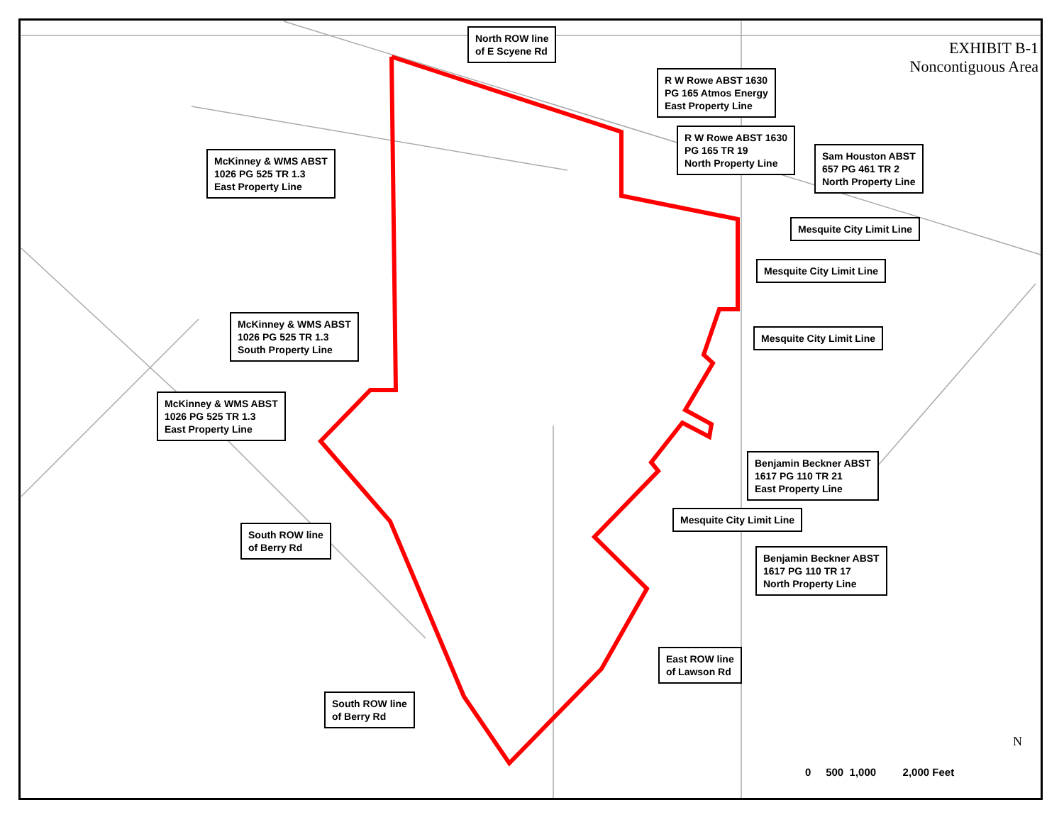EXHIBIT B-1
Noncontiguous Area
North ROW line
of E Scyene Rd
R W Rowe ABST 1630
PG 165 Atmos Energy
East Property Line
McKinney & WMS ABST
1026 PG 525 TR 1.3
East Property Line
R W Rowe ABST 1630
PG 165 TR 19
North Property Line
Sam Houston ABST
657 PG 461 TR 2
North Property Line
Mesquite City Limit Line
Mesquite City Limit Line
McKinney & WMS ABST
1026 PG 525 TR 1.3
South Property Line
Mesquite City Limit Line
McKinney & WMS ABST
1026 PG 525 TR 1.3
East Property Line
Benjamin Beckner ABST
1617 PG 110 TR 21
East Property Line
Mesquite City Limit Line
South ROW line
of Berry Rd
Benjamin Beckner ABST
1617 PG 110 TR 17
North Property Line
East ROW line
of Lawson Rd
South ROW line
of Berry Rd
0 500 1,000 2,000 Feet
N